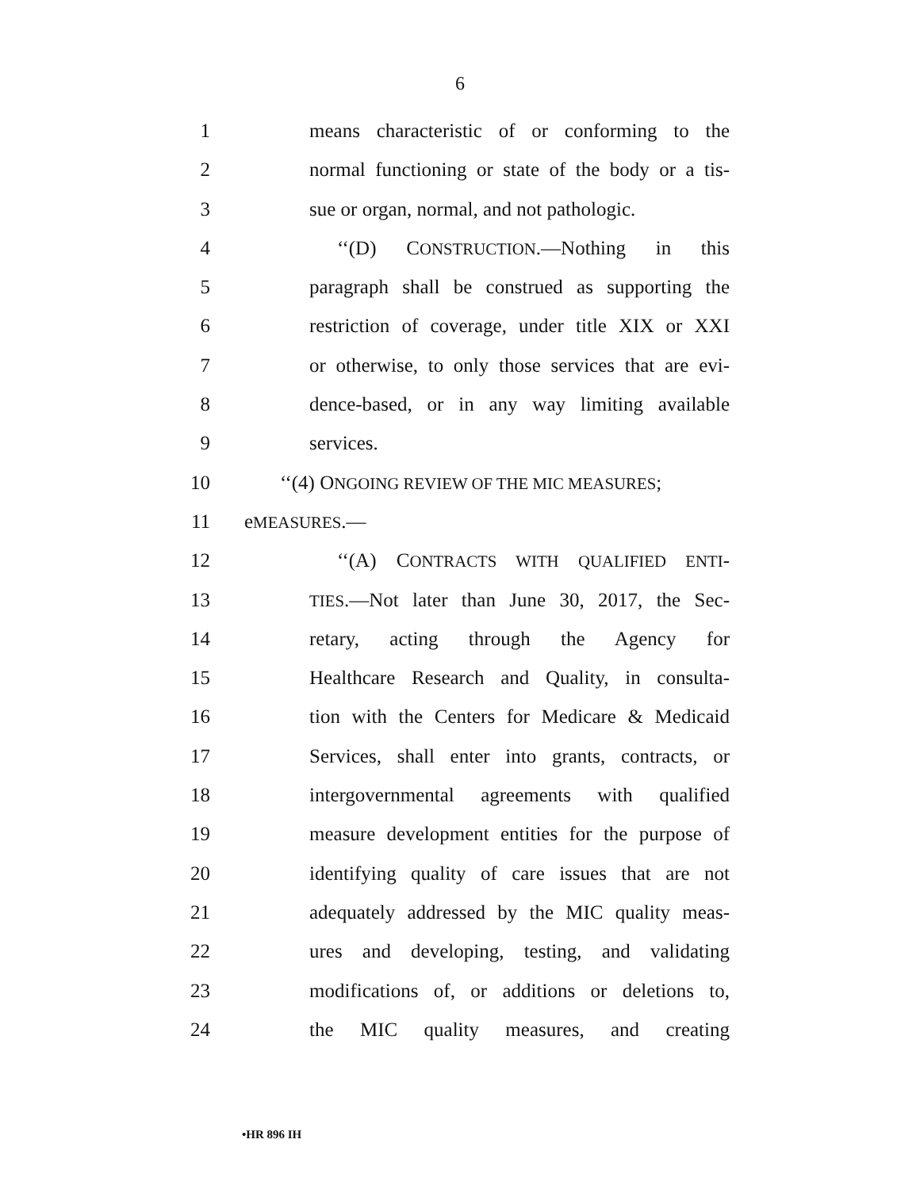6
1 means characteristic of or conforming to the
2 normal functioning or state of the body or a tis-
3 sue or organ, normal, and not pathologic.
4 ‘‘(D) CONSTRUCTION.—Nothing in this
5 paragraph shall be construed as supporting the
6 restriction of coverage, under title XIX or XXI
7 or otherwise, to only those services that are evi-
8 dence-based, or in any way limiting available
9 services.
10 ‘‘(4) ONGOING REVIEW OF THE MIC MEASURES;
11 eMEASURES.—
12 ‘‘(A) CONTRACTS WITH QUALIFIED ENTI-
13 TIES.—Not later than June 30, 2017, the Sec-
14 retary, acting through the Agency for
15 Healthcare Research and Quality, in consulta-
16 tion with the Centers for Medicare & Medicaid
17 Services, shall enter into grants, contracts, or
18 intergovernmental agreements with qualified
19 measure development entities for the purpose of
20 identifying quality of care issues that are not
21 adequately addressed by the MIC quality meas-
22 ures and developing, testing, and validating
23 modifications of, or additions or deletions to,
24 the MIC quality measures, and creating
•HR 896 IH